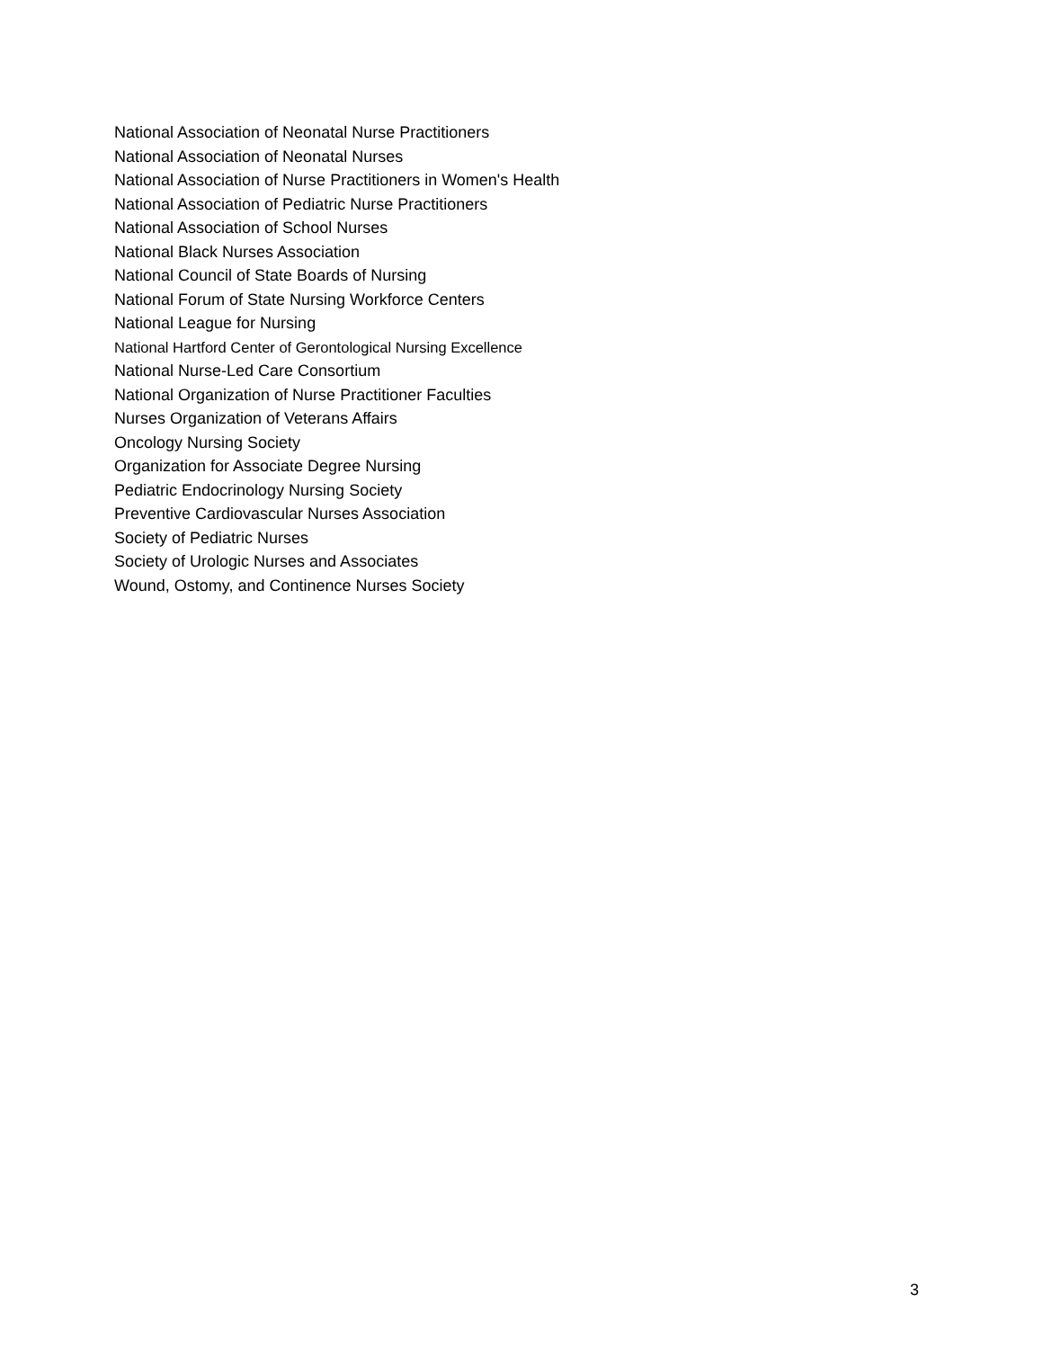National Association of Neonatal Nurse Practitioners
National Association of Neonatal Nurses
National Association of Nurse Practitioners in Women's Health
National Association of Pediatric Nurse Practitioners
National Association of School Nurses
National Black Nurses Association
National Council of State Boards of Nursing
National Forum of State Nursing Workforce Centers
National League for Nursing
National Hartford Center of Gerontological Nursing Excellence
National Nurse-Led Care Consortium
National Organization of Nurse Practitioner Faculties
Nurses Organization of Veterans Affairs
Oncology Nursing Society
Organization for Associate Degree Nursing
Pediatric Endocrinology Nursing Society
Preventive Cardiovascular Nurses Association
Society of Pediatric Nurses
Society of Urologic Nurses and Associates
Wound, Ostomy, and Continence Nurses Society
3